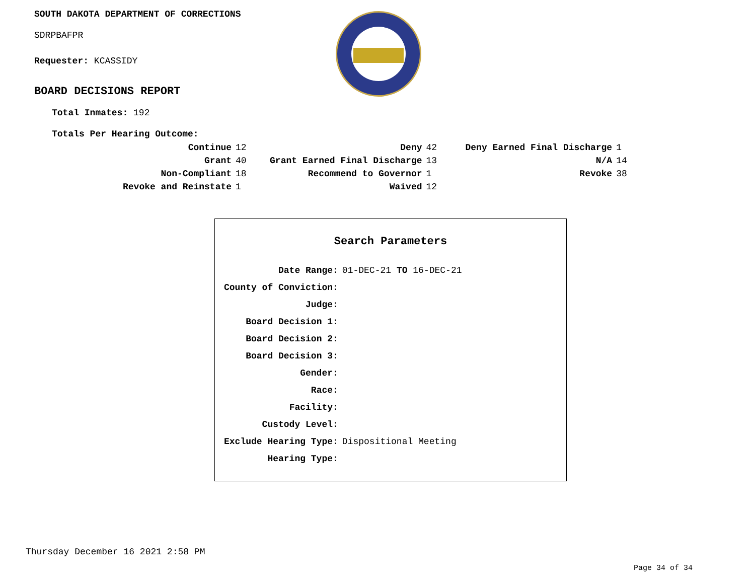SOUTH DAKOTA DEPARTMENT OF CORRECTIONS
SDRPBAFPR
Requester: KCASSIDY
BOARD DECISIONS REPORT
Total Inmates: 192
Totals Per Hearing Outcome:
| Continue | 12 | Deny | 42 | Deny Earned Final Discharge | 1 |
| Grant | 40 | Grant Earned Final Discharge | 13 | N/A | 14 |
| Non-Compliant | 18 | Recommend to Governor | 1 | Revoke | 38 |
| Revoke and Reinstate | 1 | Waived | 12 | | |
Search Parameters
| Date Range: | 01-DEC-21 TO 16-DEC-21 |
| County of Conviction: | |
| Judge: | |
| Board Decision 1: | |
| Board Decision 2: | |
| Board Decision 3: | |
| Gender: | |
| Race: | |
| Facility: | |
| Custody Level: | |
| Exclude Hearing Type: | Dispositional Meeting |
| Hearing Type: | |
Thursday December 16 2021 2:58 PM
Page 34 of 34